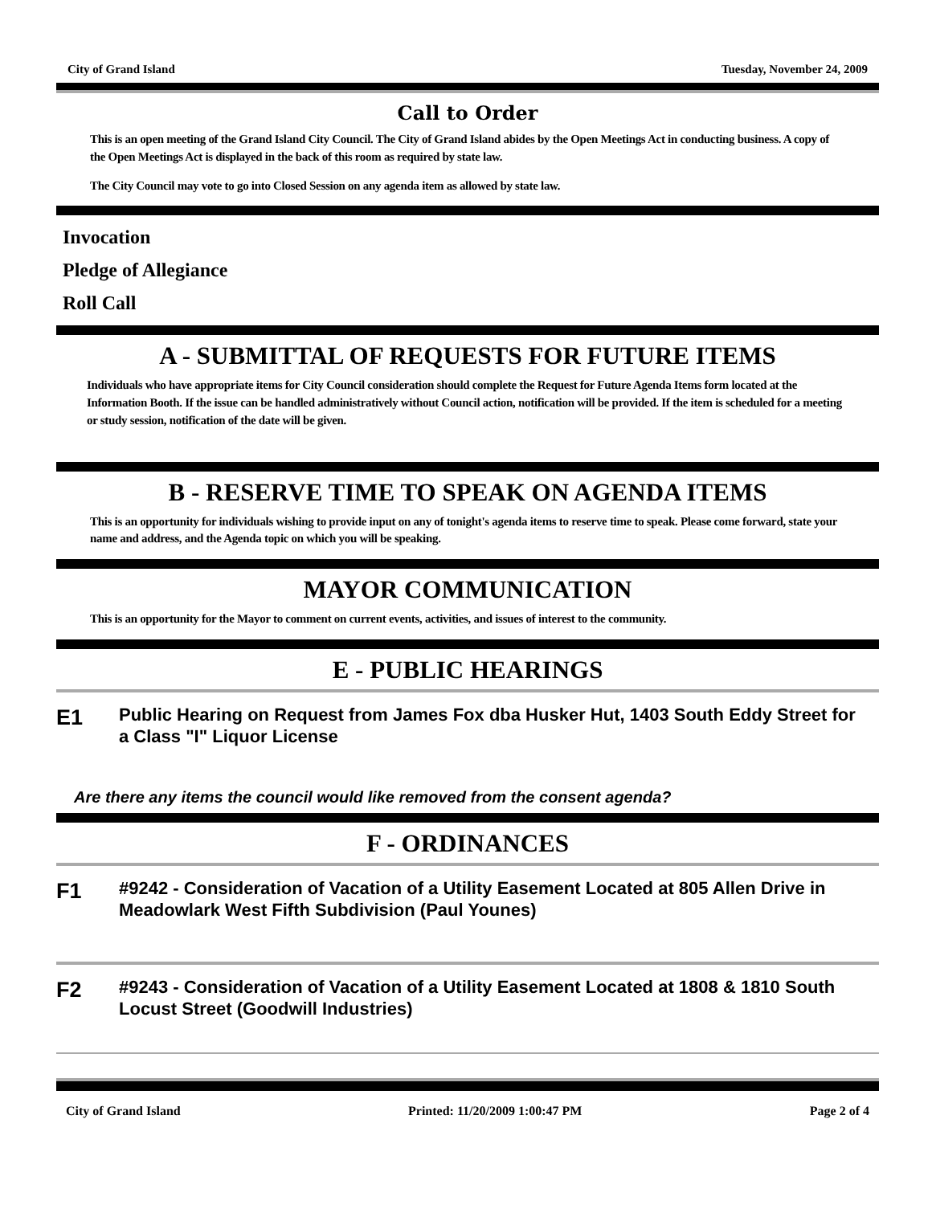City of Grand Island Tuesday, November 24, 2009
Call to Order
This is an open meeting of the Grand Island City Council. The City of Grand Island abides by the Open Meetings Act in conducting business. A copy of the Open Meetings Act is displayed in the back of this room as required by state law.
The City Council may vote to go into Closed Session on any agenda item as allowed by state law.
Invocation
Pledge of Allegiance
Roll Call
A - SUBMITTAL OF REQUESTS FOR FUTURE ITEMS
Individuals who have appropriate items for City Council consideration should complete the Request for Future Agenda Items form located at the Information Booth. If the issue can be handled administratively without Council action, notification will be provided. If the item is scheduled for a meeting or study session, notification of the date will be given.
B - RESERVE TIME TO SPEAK ON AGENDA ITEMS
This is an opportunity for individuals wishing to provide input on any of tonight's agenda items to reserve time to speak. Please come forward, state your name and address, and the Agenda topic on which you will be speaking.
MAYOR COMMUNICATION
This is an opportunity for the Mayor to comment on current events, activities, and issues of interest to the community.
E - PUBLIC HEARINGS
E1
Public Hearing on Request from James Fox dba Husker Hut, 1403 South Eddy Street for a Class "I" Liquor License
Are there any items the council would like removed from the consent agenda?
F - ORDINANCES
F1
#9242 - Consideration of Vacation of a Utility Easement Located at 805 Allen Drive in Meadowlark West Fifth Subdivision (Paul Younes)
F2
#9243 - Consideration of Vacation of a Utility Easement Located at 1808 & 1810 South Locust Street (Goodwill Industries)
City of Grand Island Printed: 11/20/2009 1:00:47 PM Page 2 of 4